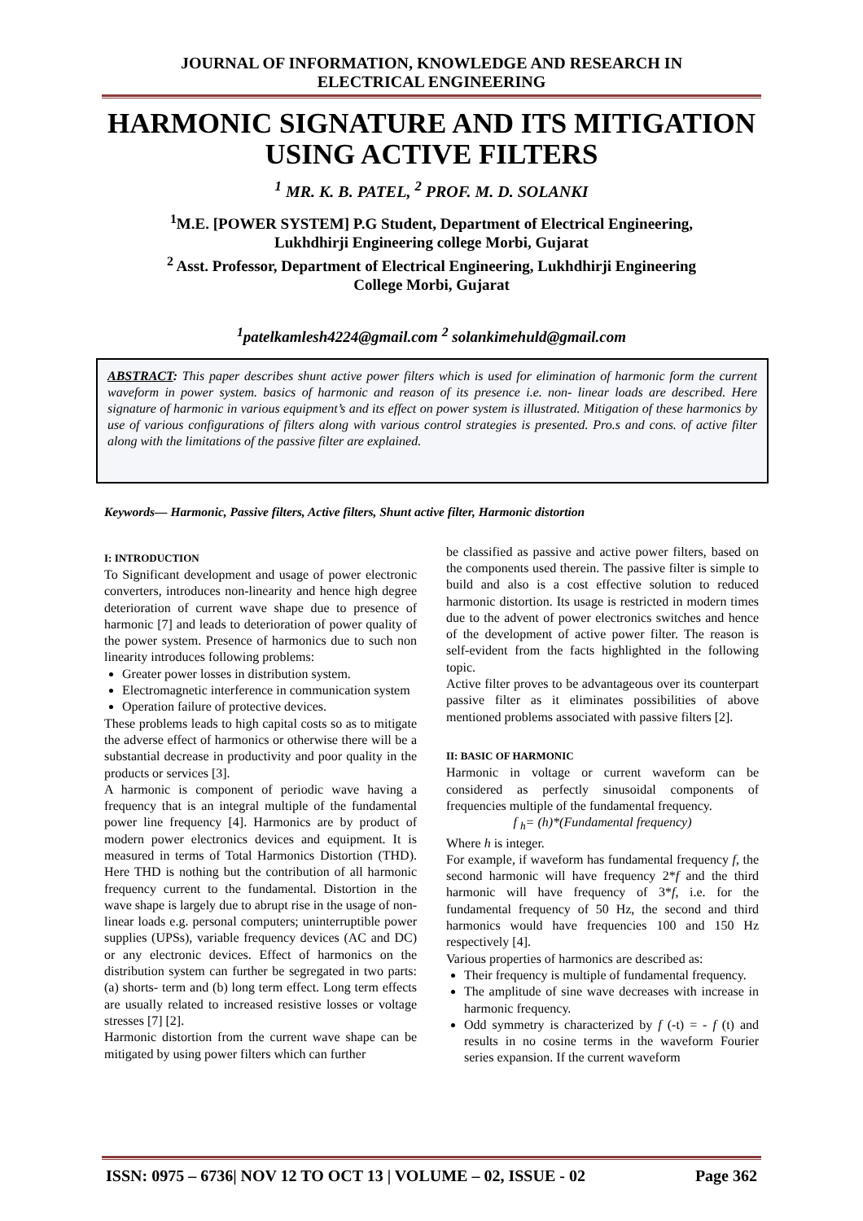JOURNAL OF INFORMATION, KNOWLEDGE AND RESEARCH IN
ELECTRICAL ENGINEERING
HARMONIC SIGNATURE AND ITS MITIGATION
USING ACTIVE FILTERS
<sup>1</sup> MR. K. B. PATEL, <sup>2</sup> PROF. M. D. SOLANKI
<sup>1</sup> M.E. [POWER SYSTEM] P.G Student, Department of Electrical Engineering,
Lukhdhirji Engineering college Morbi, Gujarat
<sup>2</sup> Asst. Professor, Department of Electrical Engineering, Lukhdhirji Engineering
College Morbi, Gujarat
<sup>1</sup> patelkamlesh4224@gmail.com <sup>2</sup> solankimehuld@gmail.com
ABSTRACT: This paper describes shunt active power filters which is used for elimination of harmonic form the current waveform in power system. basics of harmonic and reason of its presence i.e. non- linear loads are described. Here signature of harmonic in various equipment’s and its effect on power system is illustrated. Mitigation of these harmonics by use of various configurations of filters along with various control strategies is presented. Pro.s and cons. of active filter along with the limitations of the passive filter are explained.
Keywords— Harmonic, Passive filters, Active filters, Shunt active filter, Harmonic distortion
I: INTRODUCTION
To Significant development and usage of power electronic converters, introduces non-linearity and hence high degree deterioration of current wave shape due to presence of harmonic [7] and leads to deterioration of power quality of the power system. Presence of harmonics due to such non linearity introduces following problems:
Greater power losses in distribution system.
Electromagnetic interference in communication system
Operation failure of protective devices.
These problems leads to high capital costs so as to mitigate the adverse effect of harmonics or otherwise there will be a substantial decrease in productivity and poor quality in the products or services [3].
A harmonic is component of periodic wave having a frequency that is an integral multiple of the fundamental power line frequency [4]. Harmonics are by product of modern power electronics devices and equipment. It is measured in terms of Total Harmonics Distortion (THD). Here THD is nothing but the contribution of all harmonic frequency current to the fundamental. Distortion in the wave shape is largely due to abrupt rise in the usage of non-linear loads e.g. personal computers; uninterruptible power supplies (UPSs), variable frequency devices (AC and DC) or any electronic devices. Effect of harmonics on the distribution system can further be segregated in two parts: (a) shorts- term and (b) long term effect. Long term effects are usually related to increased resistive losses or voltage stresses [7] [2].
Harmonic distortion from the current wave shape can be mitigated by using power filters which can further
be classified as passive and active power filters, based on the components used therein. The passive filter is simple to build and also is a cost effective solution to reduced harmonic distortion. Its usage is restricted in modern times due to the advent of power electronics switches and hence of the development of active power filter. The reason is self-evident from the facts highlighted in the following topic.
Active filter proves to be advantageous over its counterpart passive filter as it eliminates possibilities of above mentioned problems associated with passive filters [2].
II: BASIC OF HARMONIC
Harmonic in voltage or current waveform can be considered as perfectly sinusoidal components of frequencies multiple of the fundamental frequency.
f <sub>h</sub>= (h)*(Fundamental frequency)
Where h is integer.
For example, if waveform has fundamental frequency f, the second harmonic will have frequency 2*f and the third harmonic will have frequency of 3*f, i.e. for the fundamental frequency of 50 Hz, the second and third harmonics would have frequencies 100 and 150 Hz respectively [4].
Various properties of harmonics are described as:
Their frequency is multiple of fundamental frequency.
The amplitude of sine wave decreases with increase in harmonic frequency.
Odd symmetry is characterized by f (-t) = - f (t) and results in no cosine terms in the waveform Fourier series expansion. If the current waveform
ISSN: 0975 – 6736| NOV 12 TO OCT 13 | VOLUME – 02, ISSUE - 02 Page 362